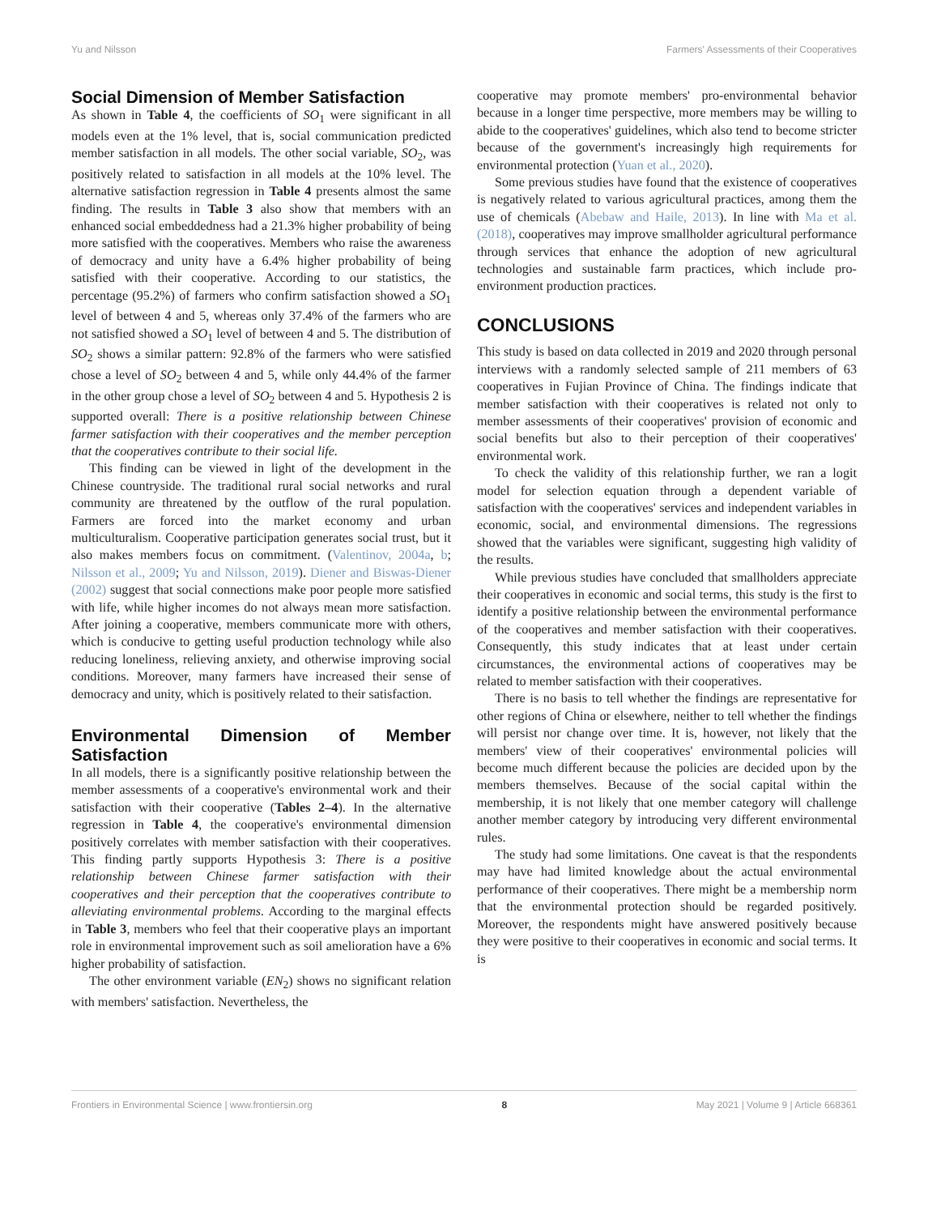Yu and Nilsson Farmers' Assessments of their Cooperatives
Social Dimension of Member Satisfaction
As shown in Table 4, the coefficients of SO<sub>1</sub> were significant in all models even at the 1% level, that is, social communication predicted member satisfaction in all models. The other social variable, SO<sub>2</sub>, was positively related to satisfaction in all models at the 10% level. The alternative satisfaction regression in Table 4 presents almost the same finding. The results in Table 3 also show that members with an enhanced social embeddedness had a 21.3% higher probability of being more satisfied with the cooperatives. Members who raise the awareness of democracy and unity have a 6.4% higher probability of being satisfied with their cooperative. According to our statistics, the percentage (95.2%) of farmers who confirm satisfaction showed a SO<sub>1</sub> level of between 4 and 5, whereas only 37.4% of the farmers who are not satisfied showed a SO<sub>1</sub> level of between 4 and 5. The distribution of SO<sub>2</sub> shows a similar pattern: 92.8% of the farmers who were satisfied chose a level of SO<sub>2</sub> between 4 and 5, while only 44.4% of the farmer in the other group chose a level of SO<sub>2</sub> between 4 and 5. Hypothesis 2 is supported overall: There is a positive relationship between Chinese farmer satisfaction with their cooperatives and the member perception that the cooperatives contribute to their social life.
This finding can be viewed in light of the development in the Chinese countryside. The traditional rural social networks and rural community are threatened by the outflow of the rural population. Farmers are forced into the market economy and urban multiculturalism. Cooperative participation generates social trust, but it also makes members focus on commitment. (Valentinov, 2004a, b; Nilsson et al., 2009; Yu and Nilsson, 2019). Diener and Biswas-Diener (2002) suggest that social connections make poor people more satisfied with life, while higher incomes do not always mean more satisfaction. After joining a cooperative, members communicate more with others, which is conducive to getting useful production technology while also reducing loneliness, relieving anxiety, and otherwise improving social conditions. Moreover, many farmers have increased their sense of democracy and unity, which is positively related to their satisfaction.
Environmental Dimension of Member Satisfaction
In all models, there is a significantly positive relationship between the member assessments of a cooperative's environmental work and their satisfaction with their cooperative (Tables 2–4). In the alternative regression in Table 4, the cooperative's environmental dimension positively correlates with member satisfaction with their cooperatives. This finding partly supports Hypothesis 3: There is a positive relationship between Chinese farmer satisfaction with their cooperatives and their perception that the cooperatives contribute to alleviating environmental problems. According to the marginal effects in Table 3, members who feel that their cooperative plays an important role in environmental improvement such as soil amelioration have a 6% higher probability of satisfaction.
The other environment variable (EN<sub>2</sub>) shows no significant relation with members' satisfaction. Nevertheless, the
cooperative may promote members' pro-environmental behavior because in a longer time perspective, more members may be willing to abide to the cooperatives' guidelines, which also tend to become stricter because of the government's increasingly high requirements for environmental protection (Yuan et al., 2020).
Some previous studies have found that the existence of cooperatives is negatively related to various agricultural practices, among them the use of chemicals (Abebaw and Haile, 2013). In line with Ma et al. (2018), cooperatives may improve smallholder agricultural performance through services that enhance the adoption of new agricultural technologies and sustainable farm practices, which include pro-environment production practices.
CONCLUSIONS
This study is based on data collected in 2019 and 2020 through personal interviews with a randomly selected sample of 211 members of 63 cooperatives in Fujian Province of China. The findings indicate that member satisfaction with their cooperatives is related not only to member assessments of their cooperatives' provision of economic and social benefits but also to their perception of their cooperatives' environmental work.
To check the validity of this relationship further, we ran a logit model for selection equation through a dependent variable of satisfaction with the cooperatives' services and independent variables in economic, social, and environmental dimensions. The regressions showed that the variables were significant, suggesting high validity of the results.
While previous studies have concluded that smallholders appreciate their cooperatives in economic and social terms, this study is the first to identify a positive relationship between the environmental performance of the cooperatives and member satisfaction with their cooperatives. Consequently, this study indicates that at least under certain circumstances, the environmental actions of cooperatives may be related to member satisfaction with their cooperatives.
There is no basis to tell whether the findings are representative for other regions of China or elsewhere, neither to tell whether the findings will persist nor change over time. It is, however, not likely that the members' view of their cooperatives' environmental policies will become much different because the policies are decided upon by the members themselves. Because of the social capital within the membership, it is not likely that one member category will challenge another member category by introducing very different environmental rules.
The study had some limitations. One caveat is that the respondents may have had limited knowledge about the actual environmental performance of their cooperatives. There might be a membership norm that the environmental protection should be regarded positively. Moreover, the respondents might have answered positively because they were positive to their cooperatives in economic and social terms. It is
Frontiers in Environmental Science | www.frontiersin.org 8 May 2021 | Volume 9 | Article 668361